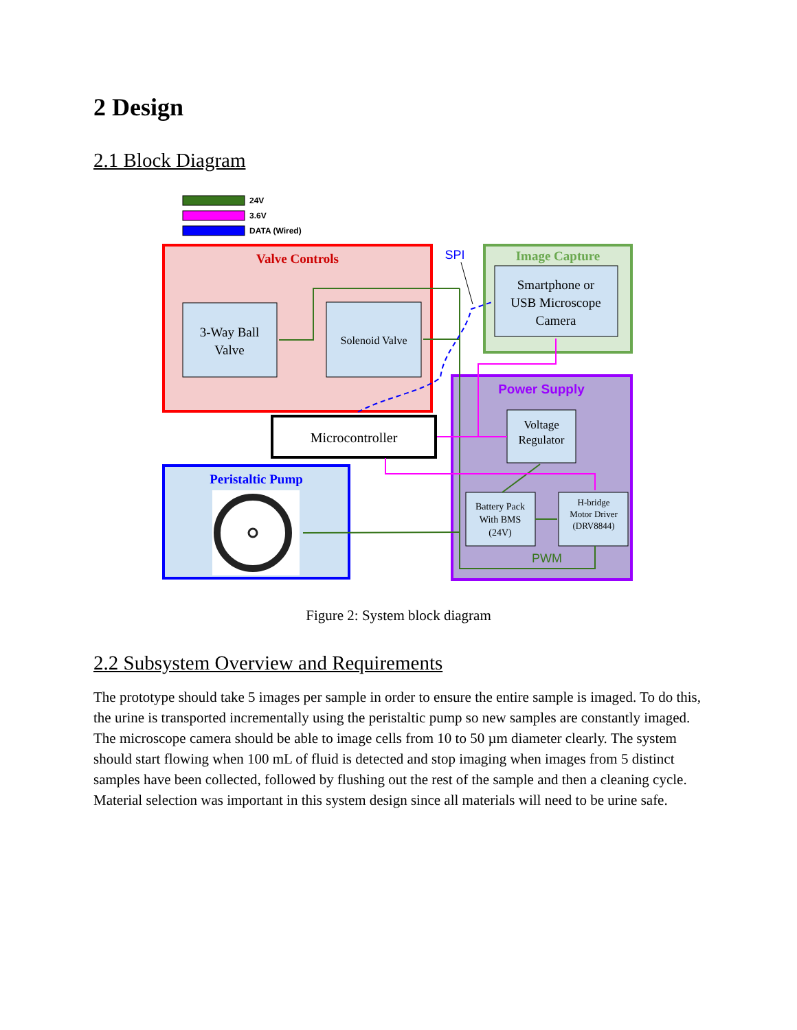2 Design
2.1 Block Diagram
24V
3.6V
DATA (Wired)
Valve Controls
3-Way Ball
Valve
Solenoid Valve
SPI
Image Capture
Smartphone or
USB Microscope
Camera
Power Supply
Voltage
Regulator
Battery Pack
With BMS
(24V)
H-bridge
Motor Driver
(DRV8844)
PWM
Microcontroller
Peristaltic Pump
Figure 2: System block diagram
2.2 Subsystem Overview and Requirements
The prototype should take 5 images per sample in order to ensure the entire sample is imaged. To do this, the urine is transported incrementally using the peristaltic pump so new samples are constantly imaged. The microscope camera should be able to image cells from 10 to 50 µm diameter clearly. The system should start flowing when 100 mL of fluid is detected and stop imaging when images from 5 distinct samples have been collected, followed by flushing out the rest of the sample and then a cleaning cycle. Material selection was important in this system design since all materials will need to be urine safe.